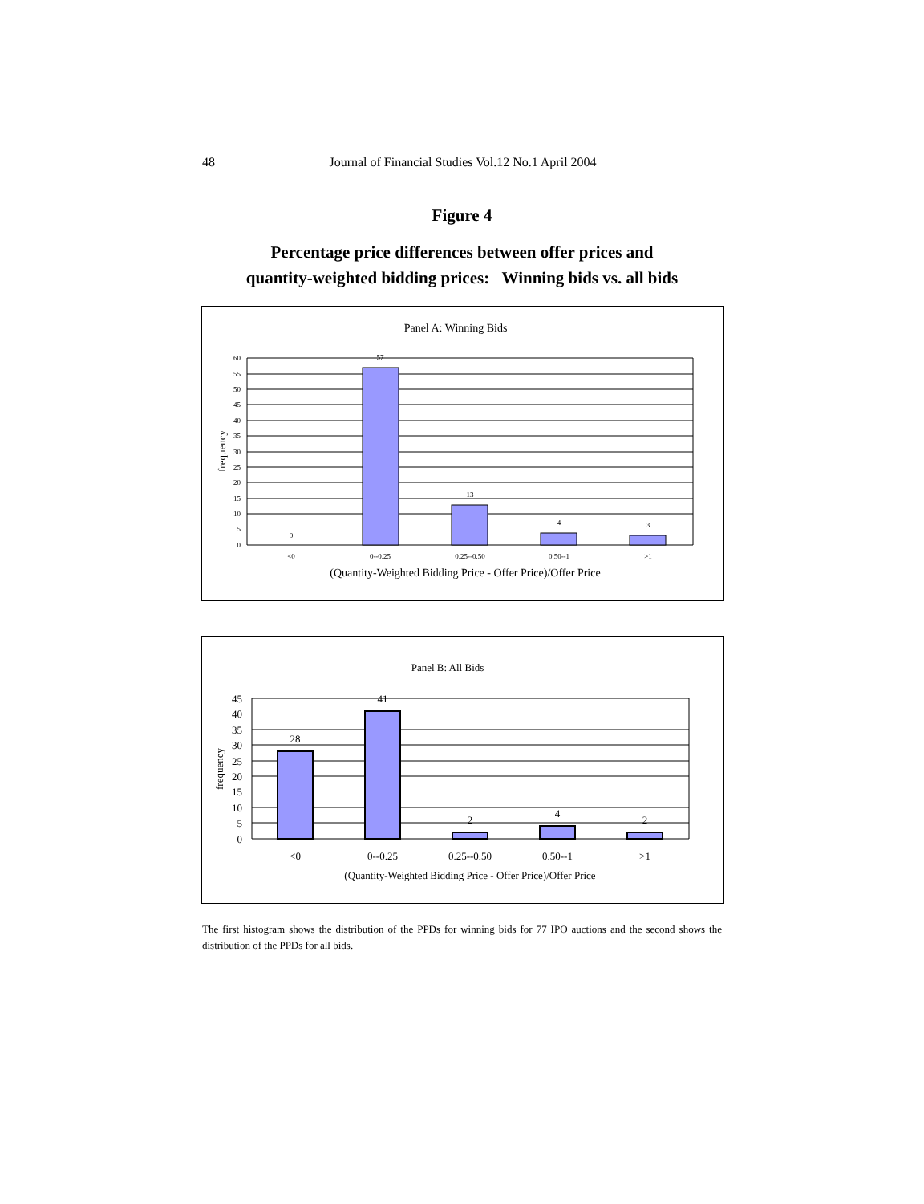48
Journal of Financial Studies Vol.12 No.1 April 2004
Figure 4
Percentage price differences between offer prices and
quantity-weighted bidding prices: Winning bids vs. all bids
Panel A: Winning Bids
60
55
50
45
40
35
30
25
20
15
10
5
0
0
57
13
4
3
<0
0--0.25
0.25--0.50
0.50--1
>1
(Quantity-Weighted Bidding Price - Offer Price)/Offer Price
frequency
Panel B: All Bids
45
40
35
30
25
20
15
10
5
0
28
41
2
4
2
<0
0--0.25
0.25--0.50
0.50--1
>1
(Quantity-Weighted Bidding Price - Offer Price)/Offer Price
frequency
The first histogram shows the distribution of the PPDs for winning bids for 77 IPO auctions and the second shows the distribution of the PPDs for all bids.